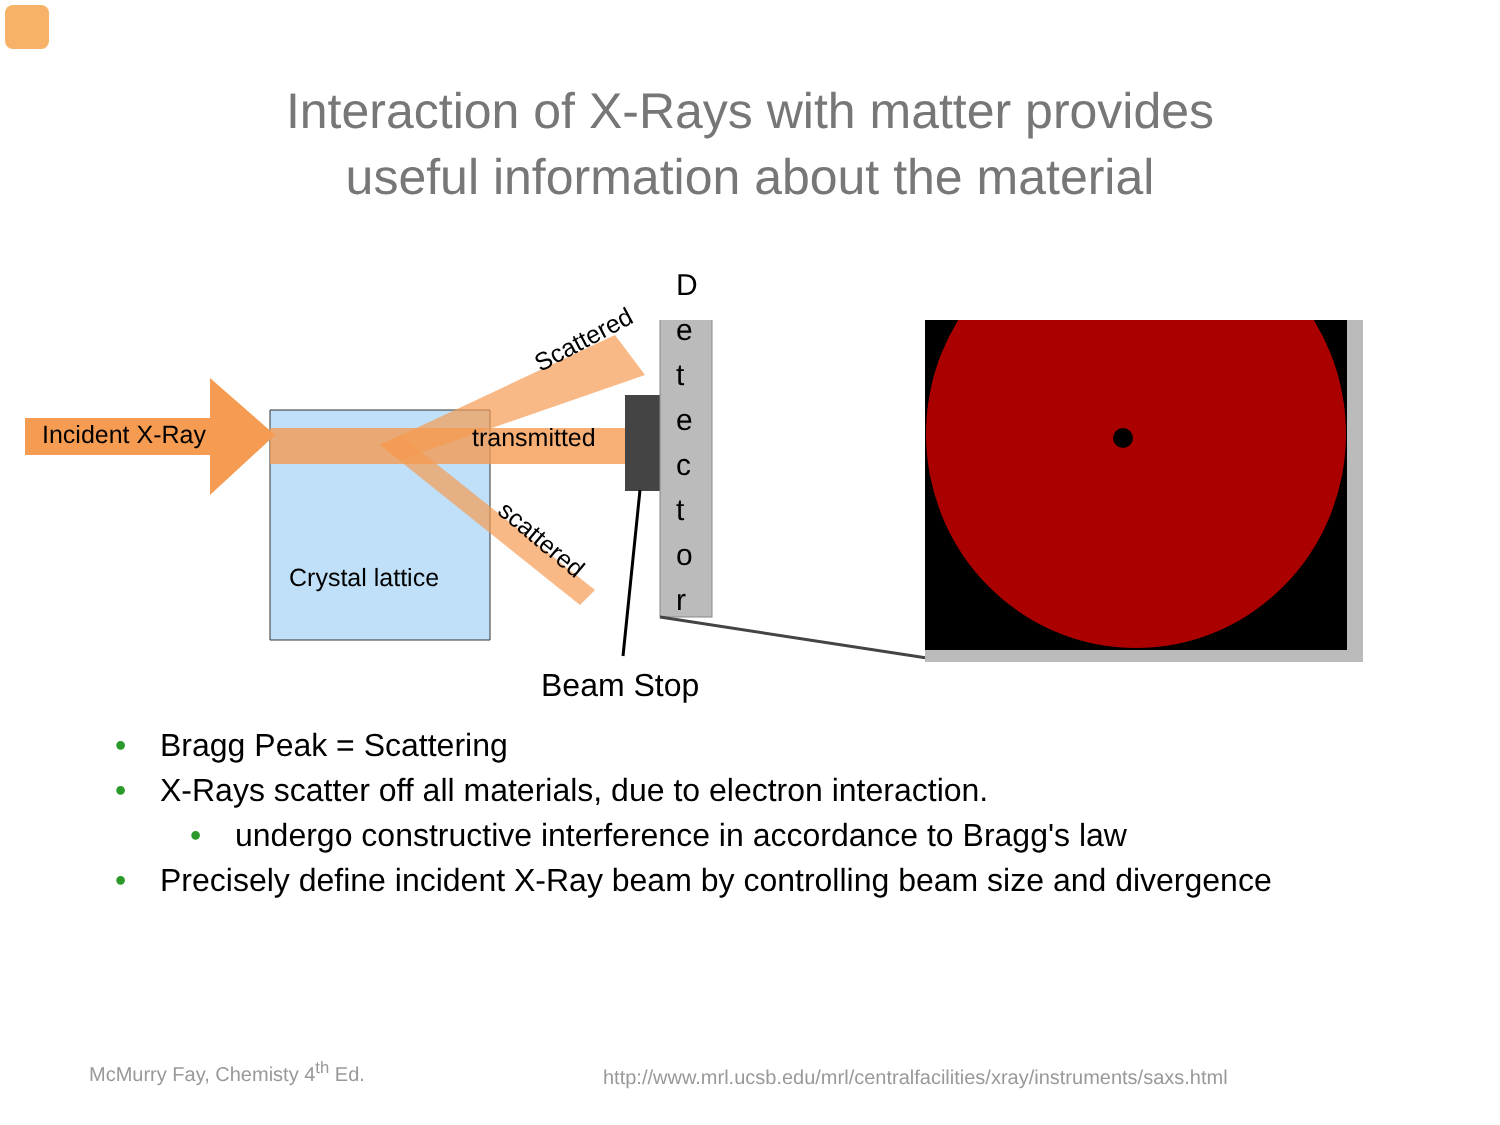Interaction of X-Rays with matter provides
useful information about the material
Incident X-Ray transmitted
Scattered
scattered
Crystal lattice
D e t e c t o r
Beam Stop
• Bragg Peak = Scattering
• X-Rays scatter off all materials, due to electron interaction.
• undergo constructive interference in accordance to Bragg's law
• Precisely define incident X-Ray beam by controlling beam size and divergence
McMurry Fay, Chemisty 4<sup>th</sup> Ed.
http://www.mrl.ucsb.edu/mrl/centralfacilities/xray/instruments/saxs.html